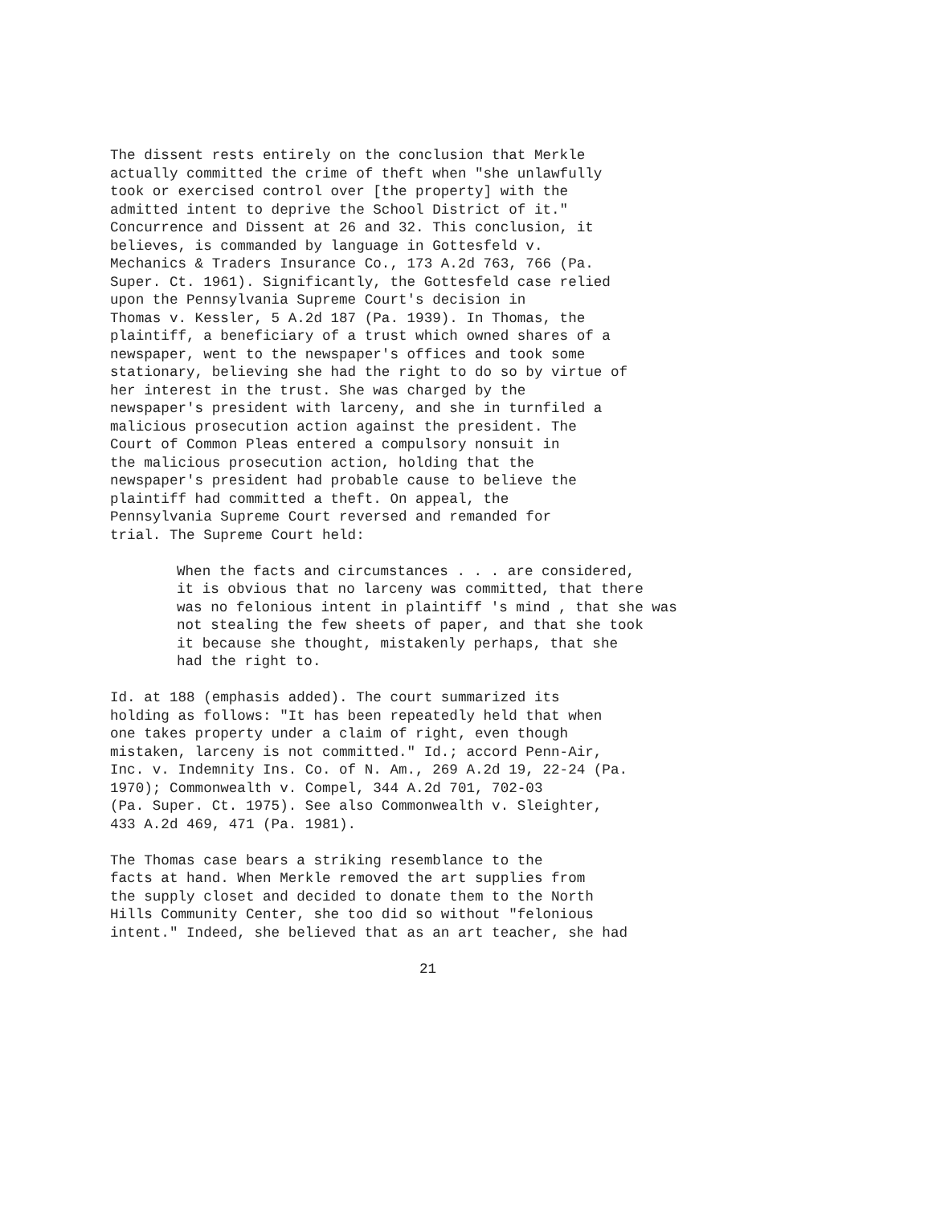The dissent rests entirely on the conclusion that Merkle actually committed the crime of theft when "she unlawfully took or exercised control over [the property] with the admitted intent to deprive the School District of it." Concurrence and Dissent at 26 and 32. This conclusion, it believes, is commanded by language in Gottesfeld v. Mechanics & Traders Insurance Co., 173 A.2d 763, 766 (Pa. Super. Ct. 1961). Significantly, the Gottesfeld case relied upon the Pennsylvania Supreme Court's decision in Thomas v. Kessler, 5 A.2d 187 (Pa. 1939). In Thomas, the plaintiff, a beneficiary of a trust which owned shares of a newspaper, went to the newspaper's offices and took some stationary, believing she had the right to do so by virtue of her interest in the trust. She was charged by the newspaper's president with larceny, and she in turnfiled a malicious prosecution action against the president. The Court of Common Pleas entered a compulsory nonsuit in the malicious prosecution action, holding that the newspaper's president had probable cause to believe the plaintiff had committed a theft. On appeal, the Pennsylvania Supreme Court reversed and remanded for trial. The Supreme Court held:
When the facts and circumstances . . . are considered, it is obvious that no larceny was committed, that there was no felonious intent in plaintiff 's mind , that she was not stealing the few sheets of paper, and that she took it because she thought, mistakenly perhaps, that she had the right to.
Id. at 188 (emphasis added). The court summarized its holding as follows: "It has been repeatedly held that when one takes property under a claim of right, even though mistaken, larceny is not committed." Id.; accord Penn-Air, Inc. v. Indemnity Ins. Co. of N. Am., 269 A.2d 19, 22-24 (Pa. 1970); Commonwealth v. Compel, 344 A.2d 701, 702-03 (Pa. Super. Ct. 1975). See also Commonwealth v. Sleighter, 433 A.2d 469, 471 (Pa. 1981).
The Thomas case bears a striking resemblance to the facts at hand. When Merkle removed the art supplies from the supply closet and decided to donate them to the North Hills Community Center, she too did so without "felonious intent." Indeed, she believed that as an art teacher, she had
21